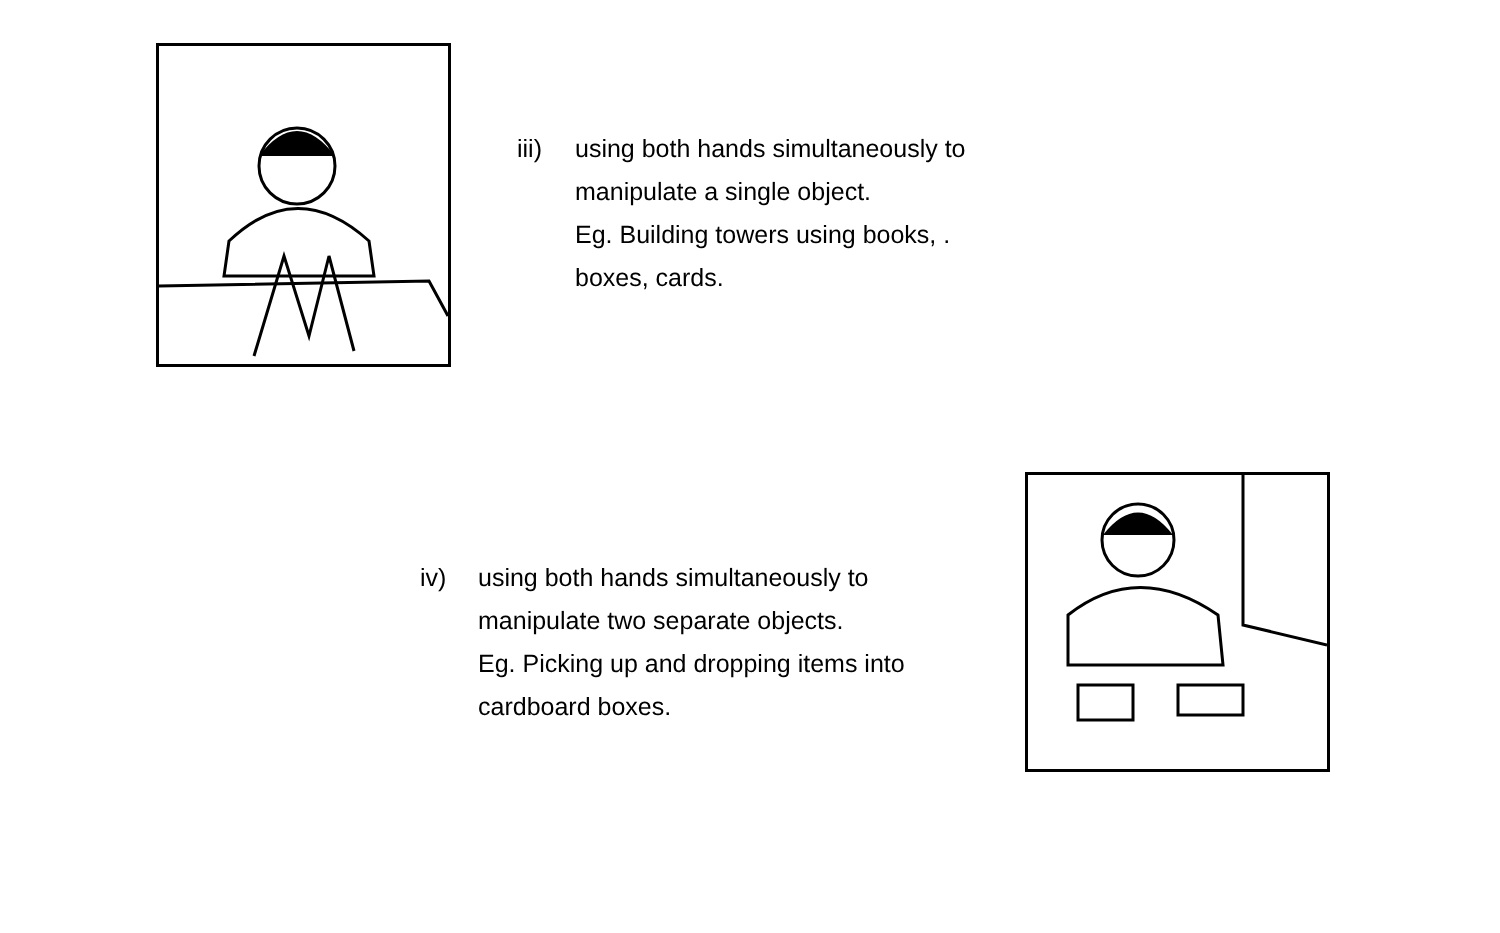iii) using both hands simultaneously to
manipulate a single object.
Eg. Building towers using books, .
boxes, cards.
iv) using both hands simultaneously to
manipulate two separate objects.
Eg. Picking up and dropping items into
cardboard boxes.